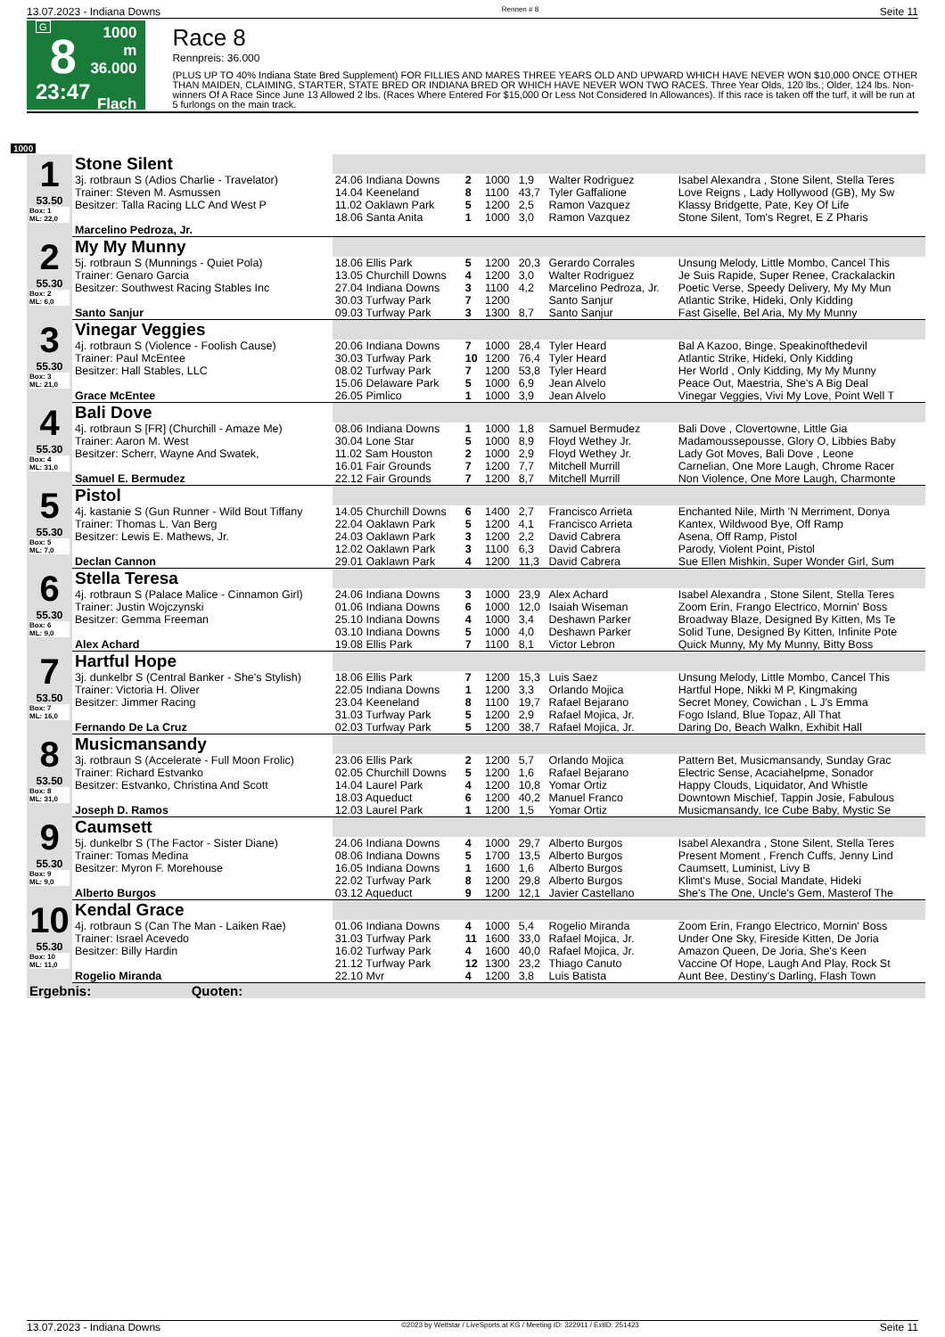13.07.2023 - Indiana Downs Rennen # 8 Seite 11
G
8
23:47
1000 m
36.000
Flach
Race 8
Rennpreis: 36.000
(PLUS UP TO 40% Indiana State Bred Supplement) FOR FILLIES AND MARES THREE YEARS OLD AND UPWARD WHICH HAVE NEVER WON $10,000 ONCE OTHER THAN MAIDEN, CLAIMING, STARTER, STATE BRED OR INDIANA BRED OR WHICH HAVE NEVER WON TWO RACES. Three Year Olds, 120 lbs.; Older, 124 lbs. Non-winners Of A Race Since June 13 Allowed 2 lbs. (Races Where Entered For $15,000 Or Less Not Considered In Allowances). If this race is taken off the turf, it will be run at 5 furlongs on the main track.
1000
| 1 53.50 Box: 1 ML: 22,0 | Stone Silent | | | | | | |
| | 3j. rotbraun S (Adios Charlie - Travelator) | 24.06 Indiana Downs | 2 | 1000 | 1,9 | Walter Rodriguez | Isabel Alexandra , Stone Silent, Stella Teres |
| | Trainer: Steven M. Asmussen | 14.04 Keeneland | 8 | 1100 | 43,7 | Tyler Gaffalione | Love Reigns , Lady Hollywood (GB), My Sw |
| | Besitzer: Talla Racing LLC And West P | 11.02 Oaklawn Park | 5 | 1200 | 2,5 | Ramon Vazquez | Klassy Bridgette, Pate, Key Of Life |
| | | 18.06 Santa Anita | 1 | 1000 | 3,0 | Ramon Vazquez | Stone Silent, Tom's Regret, E Z Pharis |
| | Marcelino Pedroza, Jr. | | | | | | |
| 2 55.30 Box: 2 ML: 6,0 | My My Munny | | | | | | |
| | 5j. rotbraun S (Munnings - Quiet Pola) | 18.06 Ellis Park | 5 | 1200 | 20,3 | Gerardo Corrales | Unsung Melody, Little Mombo, Cancel This |
| | Trainer: Genaro Garcia | 13.05 Churchill Downs | 4 | 1200 | 3,0 | Walter Rodriguez | Je Suis Rapide, Super Renee, Crackalackin |
| | Besitzer: Southwest Racing Stables Inc | 27.04 Indiana Downs | 3 | 1100 | 4,2 | Marcelino Pedroza, Jr. | Poetic Verse, Speedy Delivery, My My Mun |
| | | 30.03 Turfway Park | 7 | 1200 | | Santo Sanjur | Atlantic Strike, Hideki, Only Kidding |
| | Santo Sanjur | 09.03 Turfway Park | 3 | 1300 | 8,7 | Santo Sanjur | Fast Giselle, Bel Aria, My My Munny |
| 3 55.30 Box: 3 ML: 21,0 | Vinegar Veggies | | | | | | |
| | 4j. rotbraun S (Violence - Foolish Cause) | 20.06 Indiana Downs | 7 | 1000 | 28,4 | Tyler Heard | Bal A Kazoo, Binge, Speakinofthedevil |
| | Trainer: Paul McEntee | 30.03 Turfway Park | 10 | 1200 | 76,4 | Tyler Heard | Atlantic Strike, Hideki, Only Kidding |
| | Besitzer: Hall Stables, LLC | 08.02 Turfway Park | 7 | 1200 | 53,8 | Tyler Heard | Her World , Only Kidding, My My Munny |
| | | 15.06 Delaware Park | 5 | 1000 | 6,9 | Jean Alvelo | Peace Out, Maestria, She's A Big Deal |
| | Grace McEntee | 26.05 Pimlico | 1 | 1000 | 3,9 | Jean Alvelo | Vinegar Veggies, Vivi My Love, Point Well T |
| 4 55.30 Box: 4 ML: 31,0 | Bali Dove | | | | | | |
| | 4j. rotbraun S [FR] (Churchill - Amaze Me) | 08.06 Indiana Downs | 1 | 1000 | 1,8 | Samuel Bermudez | Bali Dove , Clovertowne, Little Gia |
| | Trainer: Aaron M. West | 30.04 Lone Star | 5 | 1000 | 8,9 | Floyd Wethey Jr. | Madamoussepousse, Glory O, Libbies Baby |
| | Besitzer: Scherr, Wayne And Swatek, | 11.02 Sam Houston | 2 | 1000 | 2,9 | Floyd Wethey Jr. | Lady Got Moves, Bali Dove , Leone |
| | | 16.01 Fair Grounds | 7 | 1200 | 7,7 | Mitchell Murrill | Carnelian, One More Laugh, Chrome Racer |
| | Samuel E. Bermudez | 22.12 Fair Grounds | 7 | 1200 | 8,7 | Mitchell Murrill | Non Violence, One More Laugh, Charmonte |
| 5 55.30 Box: 5 ML: 7,0 | Pistol | | | | | | |
| | 4j. kastanie S (Gun Runner - Wild Bout Tiffany | 14.05 Churchill Downs | 6 | 1400 | 2,7 | Francisco Arrieta | Enchanted Nile, Mirth 'N Merriment, Donya |
| | Trainer: Thomas L. Van Berg | 22.04 Oaklawn Park | 5 | 1200 | 4,1 | Francisco Arrieta | Kantex, Wildwood Bye, Off Ramp |
| | Besitzer: Lewis E. Mathews, Jr. | 24.03 Oaklawn Park | 3 | 1200 | 2,2 | David Cabrera | Asena, Off Ramp, Pistol |
| | | 12.02 Oaklawn Park | 3 | 1100 | 6,3 | David Cabrera | Parody, Violent Point, Pistol |
| | Declan Cannon | 29.01 Oaklawn Park | 4 | 1200 | 11,3 | David Cabrera | Sue Ellen Mishkin, Super Wonder Girl, Sum |
| 6 55.30 Box: 6 ML: 9,0 | Stella Teresa | | | | | | |
| | 4j. rotbraun S (Palace Malice - Cinnamon Girl) | 24.06 Indiana Downs | 3 | 1000 | 23,9 | Alex Achard | Isabel Alexandra , Stone Silent, Stella Teres |
| | Trainer: Justin Wojczynski | 01.06 Indiana Downs | 6 | 1000 | 12,0 | Isaiah Wiseman | Zoom Erin, Frango Electrico, Mornin' Boss |
| | Besitzer: Gemma Freeman | 25.10 Indiana Downs | 4 | 1000 | 3,4 | Deshawn Parker | Broadway Blaze, Designed By Kitten, Ms Te |
| | | 03.10 Indiana Downs | 5 | 1000 | 4,0 | Deshawn Parker | Solid Tune, Designed By Kitten, Infinite Pote |
| | Alex Achard | 19.08 Ellis Park | 7 | 1100 | 8,1 | Victor Lebron | Quick Munny, My My Munny, Bitty Boss |
| 7 53.50 Box: 7 ML: 16,0 | Hartful Hope | | | | | | |
| | 3j. dunkelbr S (Central Banker - She's Stylish) | 18.06 Ellis Park | 7 | 1200 | 15,3 | Luis Saez | Unsung Melody, Little Mombo, Cancel This |
| | Trainer: Victoria H. Oliver | 22.05 Indiana Downs | 1 | 1200 | 3,3 | Orlando Mojica | Hartful Hope, Nikki M P, Kingmaking |
| | Besitzer: Jimmer Racing | 23.04 Keeneland | 8 | 1100 | 19,7 | Rafael Bejarano | Secret Money, Cowichan , L J's Emma |
| | | 31.03 Turfway Park | 5 | 1200 | 2,9 | Rafael Mojica, Jr. | Fogo Island, Blue Topaz, All That |
| | Fernando De La Cruz | 02.03 Turfway Park | 5 | 1200 | 38,7 | Rafael Mojica, Jr. | Daring Do, Beach Walkn, Exhibit Hall |
| 8 53.50 Box: 8 ML: 31,0 | Musicmansandy | | | | | | |
| | 3j. rotbraun S (Accelerate - Full Moon Frolic) | 23.06 Ellis Park | 2 | 1200 | 5,7 | Orlando Mojica | Pattern Bet, Musicmansandy, Sunday Grac |
| | Trainer: Richard Estvanko | 02.05 Churchill Downs | 5 | 1200 | 1,6 | Rafael Bejarano | Electric Sense, Acaciahelpme, Sonador |
| | Besitzer: Estvanko, Christina And Scott | 14.04 Laurel Park | 4 | 1200 | 10,8 | Yomar Ortiz | Happy Clouds, Liquidator, And Whistle |
| | | 18.03 Aqueduct | 6 | 1200 | 40,2 | Manuel Franco | Downtown Mischief, Tappin Josie, Fabulous |
| | Joseph D. Ramos | 12.03 Laurel Park | 1 | 1200 | 1,5 | Yomar Ortiz | Musicmansandy, Ice Cube Baby, Mystic Se |
| 9 55.30 Box: 9 ML: 9,0 | Caumsett | | | | | | |
| | 5j. dunkelbr S (The Factor - Sister Diane) | 24.06 Indiana Downs | 4 | 1000 | 29,7 | Alberto Burgos | Isabel Alexandra , Stone Silent, Stella Teres |
| | Trainer: Tomas Medina | 08.06 Indiana Downs | 5 | 1700 | 13,5 | Alberto Burgos | Present Moment , French Cuffs, Jenny Lind |
| | Besitzer: Myron F. Morehouse | 16.05 Indiana Downs | 1 | 1600 | 1,6 | Alberto Burgos | Caumsett, Luminist, Livy B |
| | | 22.02 Turfway Park | 8 | 1200 | 29,8 | Alberto Burgos | Klimt's Muse, Social Mandate, Hideki |
| | Alberto Burgos | 03.12 Aqueduct | 9 | 1200 | 12,1 | Javier Castellano | She's The One, Uncle's Gem, Masterof The |
| 10 55.30 Box: 10 ML: 11,0 | Kendal Grace | | | | | | |
| | 4j. rotbraun S (Can The Man - Laiken Rae) | 01.06 Indiana Downs | 4 | 1000 | 5,4 | Rogelio Miranda | Zoom Erin, Frango Electrico, Mornin' Boss |
| | Trainer: Israel Acevedo | 31.03 Turfway Park | 11 | 1600 | 33,0 | Rafael Mojica, Jr. | Under One Sky, Fireside Kitten, De Joria |
| | Besitzer: Billy Hardin | 16.02 Turfway Park | 4 | 1600 | 40,0 | Rafael Mojica, Jr. | Amazon Queen, De Joria, She's Keen |
| | | 21.12 Turfway Park | 12 | 1300 | 23,2 | Thiago Canuto | Vaccine Of Hope, Laugh And Play, Rock St |
| | Rogelio Miranda | 22.10 Mvr | 4 | 1200 | 3,8 | Luis Batista | Aunt Bee, Destiny's Darling, Flash Town |
| Ergebnis: Quoten: | | | | | | | |
13.07.2023 - Indiana Downs ©2023 by Wettstar / LiveSports.at KG / Meeting ID: 322911 / ExtID: 251423 Seite 11